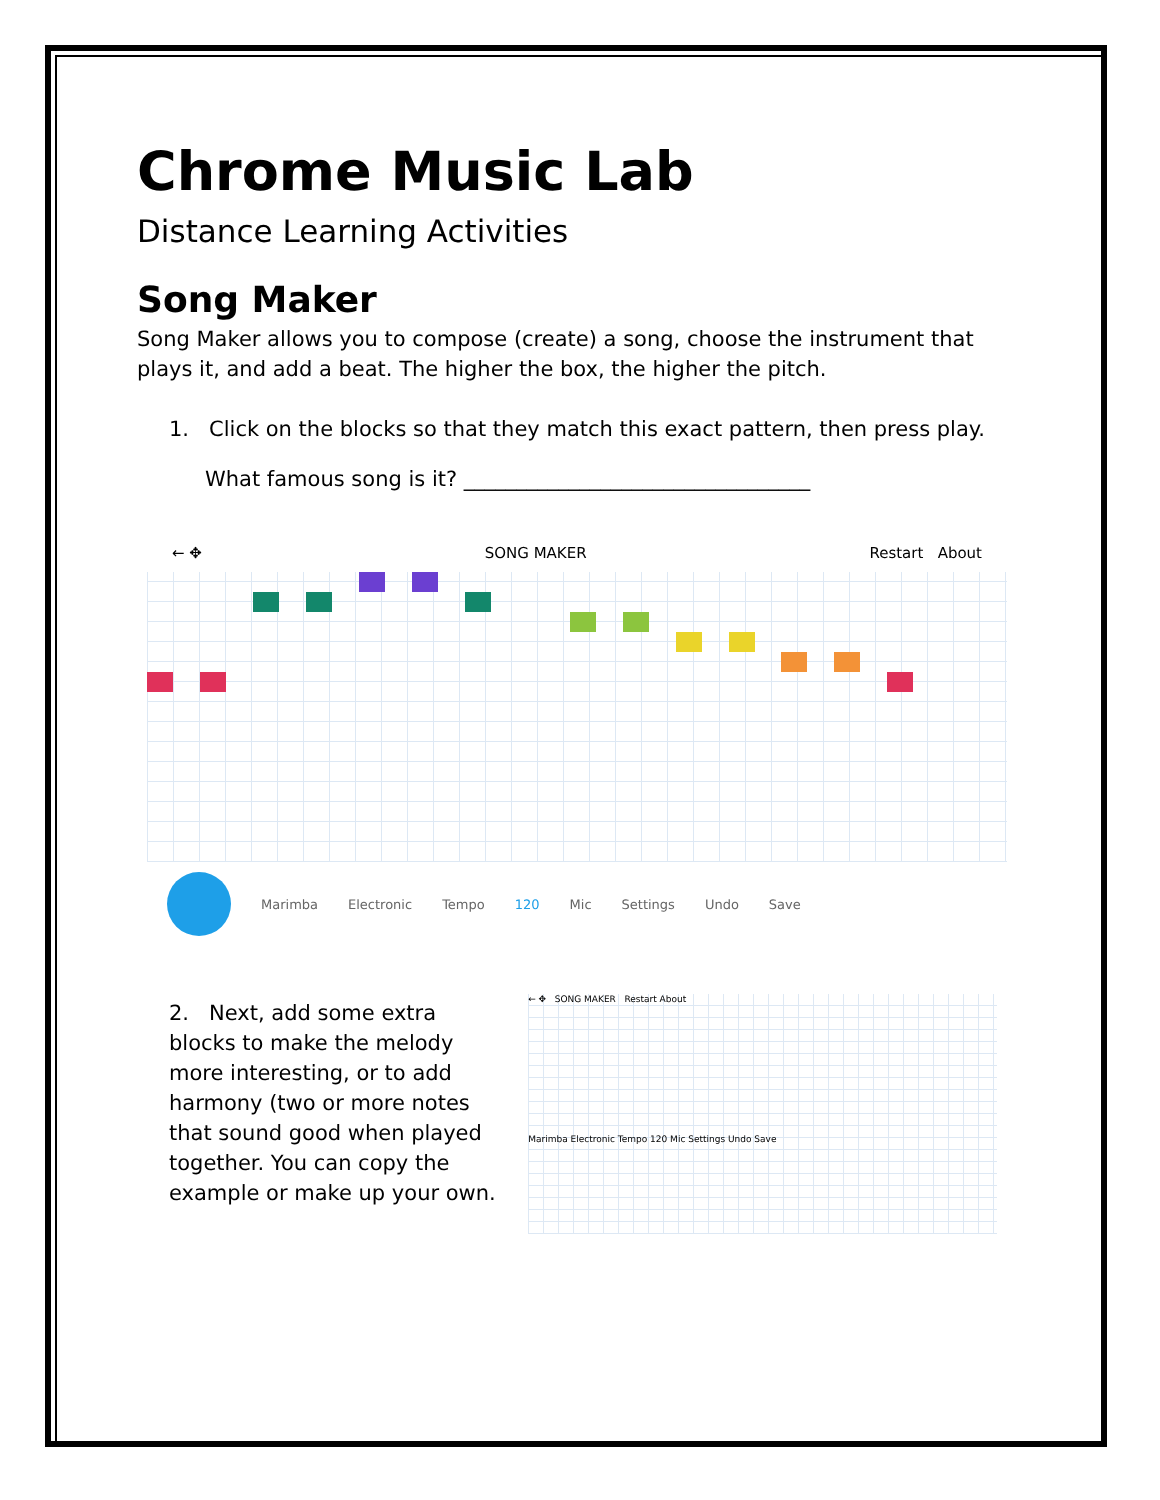Chrome Music Lab
Distance Learning Activities
Song Maker
Song Maker allows you to compose (create) a song, choose the instrument that plays it, and add a beat. The higher the box, the higher the pitch.
1. Click on the blocks so that they match this exact pattern, then press play.
What famous song is it? _________________________________
← ✥ SONG MAKER Restart About
Marimba Electronic Tempo 120 Mic Settings Undo Save
2. Next, add some extra blocks to make the melody more interesting, or to add harmony (two or more notes that sound good when played together. You can copy the example or make up your own.
← ✥ SONG MAKER Restart About
Marimba Electronic Tempo 120 Mic Settings Undo Save